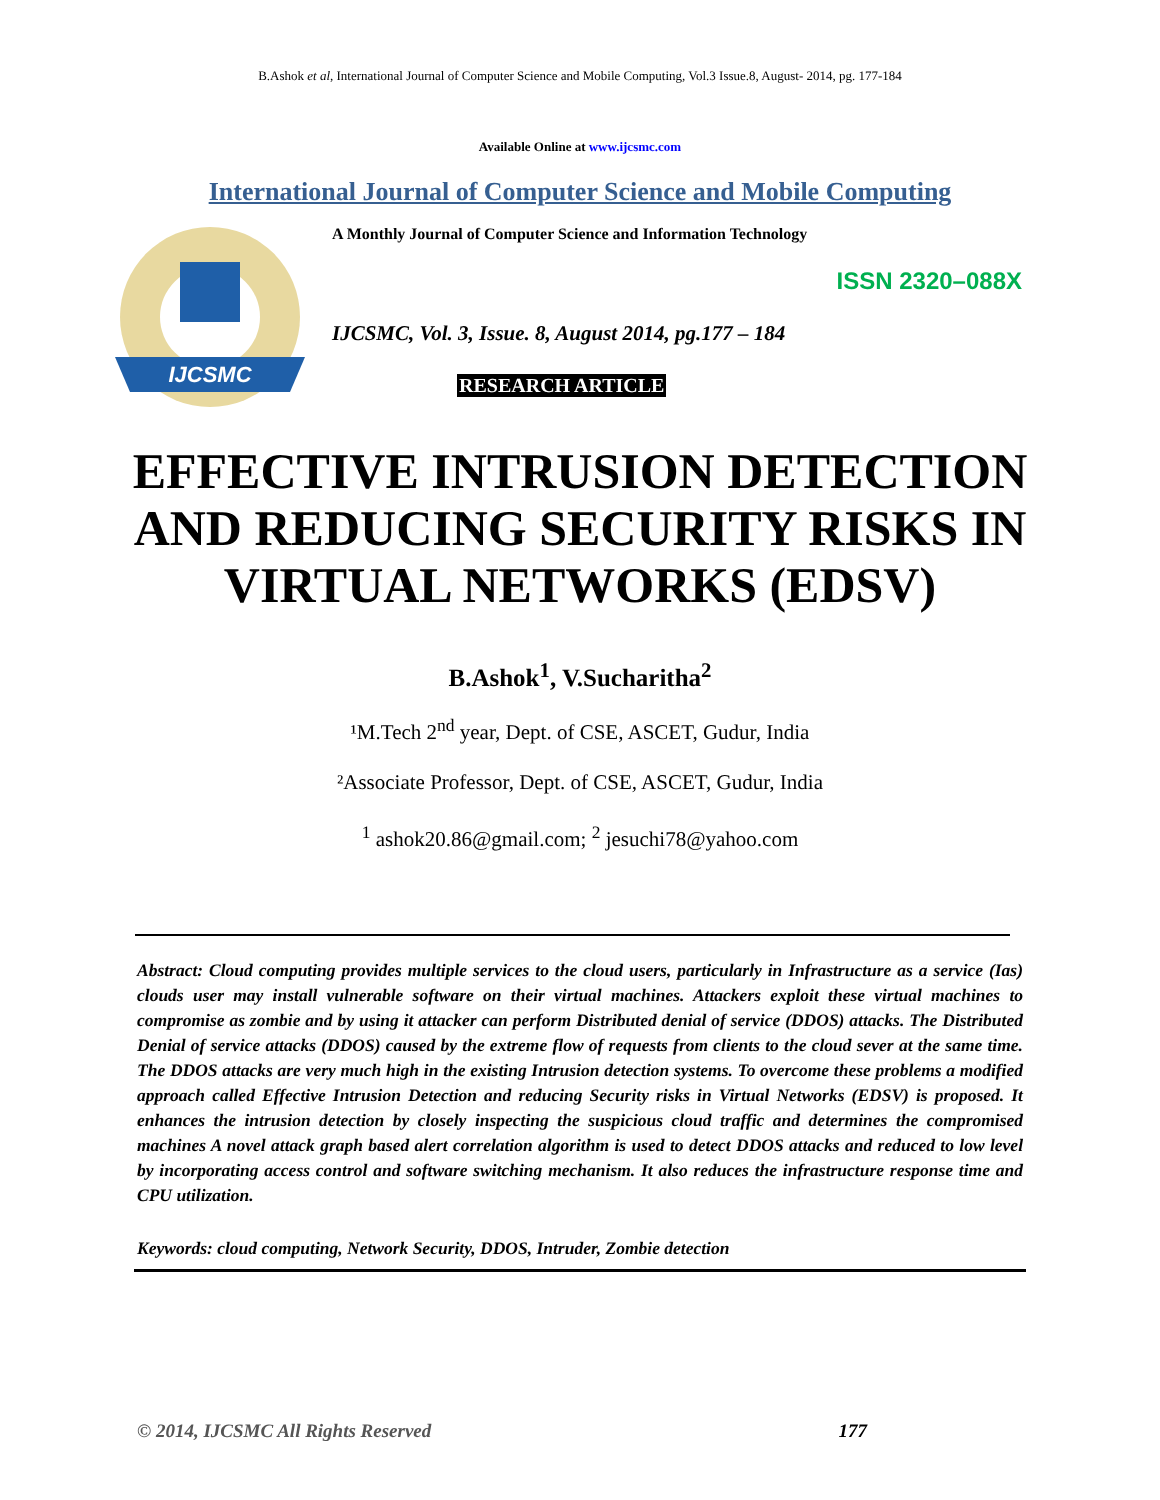B.Ashok et al, International Journal of Computer Science and Mobile Computing, Vol.3 Issue.8, August- 2014, pg. 177-184
Available Online at www.ijcsmc.com
International Journal of Computer Science and Mobile Computing
IJCSMC
A Monthly Journal of Computer Science and Information Technology
ISSN 2320–088X
IJCSMC, Vol. 3, Issue. 8, August 2014, pg.177 – 184
RESEARCH ARTICLE
EFFECTIVE INTRUSION DETECTION AND REDUCING SECURITY RISKS IN VIRTUAL NETWORKS (EDSV)
B.Ashok<sup>1</sup>, V.Sucharitha<sup>2</sup>
¹M.Tech 2<sup>nd</sup> year, Dept. of CSE, ASCET, Gudur, India
²Associate Professor, Dept. of CSE, ASCET, Gudur, India
<sup>1</sup> ashok20.86@gmail.com; <sup>2</sup> jesuchi78@yahoo.com
Abstract: Cloud computing provides multiple services to the cloud users, particularly in Infrastructure as a service (Ias) clouds user may install vulnerable software on their virtual machines. Attackers exploit these virtual machines to compromise as zombie and by using it attacker can perform Distributed denial of service (DDOS) attacks. The Distributed Denial of service attacks (DDOS) caused by the extreme flow of requests from clients to the cloud sever at the same time. The DDOS attacks are very much high in the existing Intrusion detection systems. To overcome these problems a modified approach called Effective Intrusion Detection and reducing Security risks in Virtual Networks (EDSV) is proposed. It enhances the intrusion detection by closely inspecting the suspicious cloud traffic and determines the compromised machines A novel attack graph based alert correlation algorithm is used to detect DDOS attacks and reduced to low level by incorporating access control and software switching mechanism. It also reduces the infrastructure response time and CPU utilization.
Keywords: cloud computing, Network Security, DDOS, Intruder, Zombie detection
© 2014, IJCSMC All Rights Reserved 177